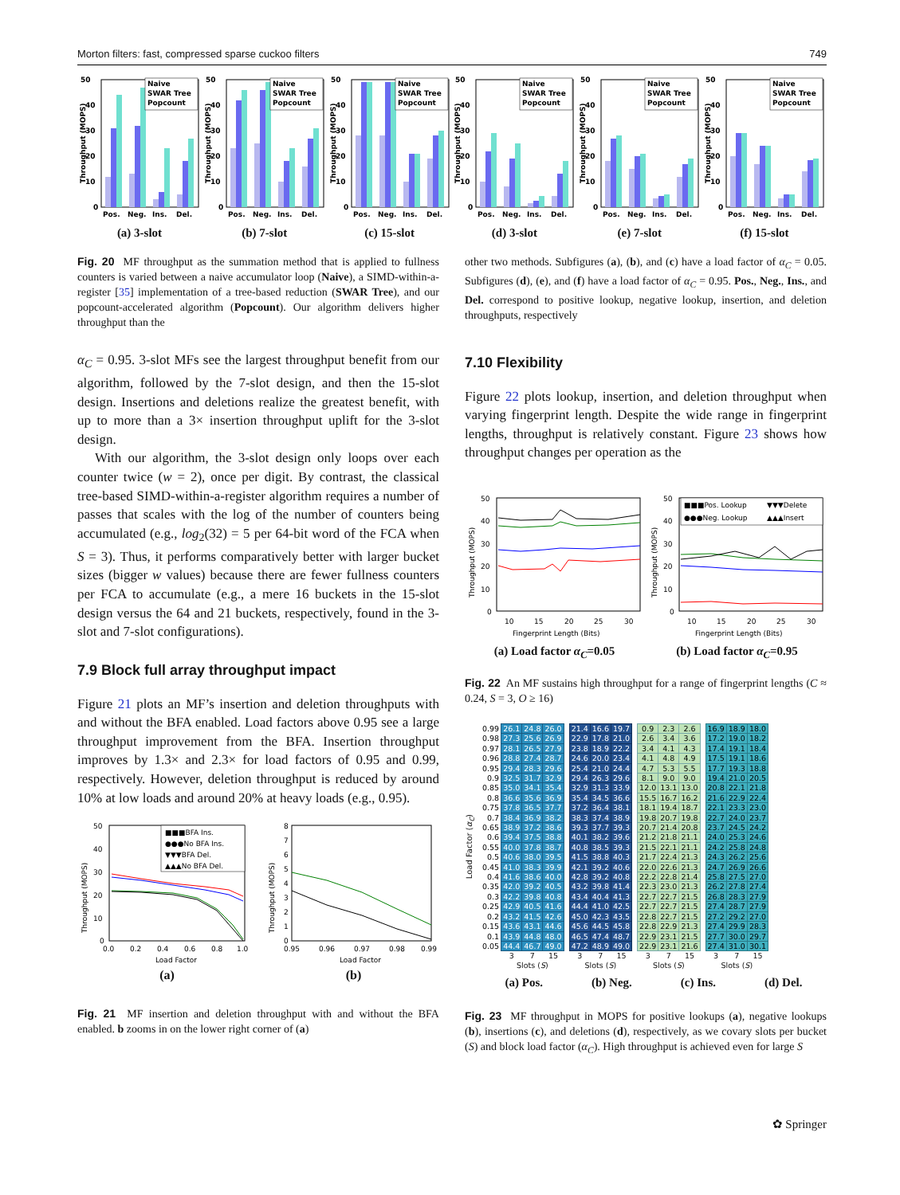Morton filters: fast, compressed sparse cuckoo filters 749
50
40
30
20
10
0
Throughput (MOPS)
Naive
SWAR Tree
Popcount
Pos.
Neg.
Ins.
Del.
(a) 3-slot
50
40
30
20
10
0
Throughput (MOPS)
Naive
SWAR Tree
Popcount
Pos.
Neg.
Ins.
Del.
(b) 7-slot
50
40
30
20
10
0
Throughput (MOPS)
Naive
SWAR Tree
Popcount
Pos.
Neg.
Ins.
Del.
(c) 15-slot
50
40
30
20
10
0
Throughput (MOPS)
Naive
SWAR Tree
Popcount
Pos.
Neg.
Ins.
Del.
(d) 3-slot
50
40
30
20
10
0
Throughput (MOPS)
Naive
SWAR Tree
Popcount
Pos.
Neg.
Ins.
Del.
(e) 7-slot
50
40
30
20
10
0
Throughput (MOPS)
Naive
SWAR Tree
Popcount
Pos.
Neg.
Ins.
Del.
(f) 15-slot
Fig. 20 MF throughput as the summation method that is applied to fullness counters is varied between a naive accumulator loop (Naive), a SIMD-within-a-register [35] implementation of a tree-based reduction (SWAR Tree), and our popcount-accelerated algorithm (Popcount). Our algorithm delivers higher throughput than the
α<sub>C</sub> = 0.95. 3-slot MFs see the largest throughput benefit from our algorithm, followed by the 7-slot design, and then the 15-slot design. Insertions and deletions realize the greatest benefit, with up to more than a 3× insertion throughput uplift for the 3-slot design.
With our algorithm, the 3-slot design only loops over each counter twice (w = 2), once per digit. By contrast, the classical tree-based SIMD-within-a-register algorithm requires a number of passes that scales with the log of the number of counters being accumulated (e.g., log<sub>2</sub>(32) = 5 per 64-bit word of the FCA when S = 3). Thus, it performs comparatively better with larger bucket sizes (bigger w values) because there are fewer fullness counters per FCA to accumulate (e.g., a mere 16 buckets in the 15-slot design versus the 64 and 21 buckets, respectively, found in the 3-slot and 7-slot configurations).
7.9 Block full array throughput impact
Figure 21 plots an MF’s insertion and deletion throughputs with and without the BFA enabled. Load factors above 0.95 see a large throughput improvement from the BFA. Insertion throughput improves by 1.3× and 2.3× for load factors of 0.95 and 0.99, respectively. However, deletion throughput is reduced by around 10% at low loads and around 20% at heavy loads (e.g., 0.95).
50
40
30
20
10
0
Throughput (MOPS)
■■■BFA Ins.
●●●No BFA Ins.
▼▼▼BFA Del.
▲▲▲No BFA Del.
0.0
0.2
0.4
0.6
0.8
1.0
Load Factor
(a)
8
7
6
5
4
3
2
1
0
Throughput (MOPS)
0.95
0.96
0.97
0.98
0.99
Load Factor
(b)
Fig. 21 MF insertion and deletion throughput with and without the BFA enabled. b zooms in on the lower right corner of (a)
other two methods. Subfigures (a), (b), and (c) have a load factor of α<sub>C</sub> = 0.05. Subfigures (d), (e), and (f) have a load factor of α<sub>C</sub> = 0.95. Pos., Neg., Ins., and Del. correspond to positive lookup, negative lookup, insertion, and deletion throughputs, respectively
7.10 Flexibility
Figure 22 plots lookup, insertion, and deletion throughput when varying fingerprint length. Despite the wide range in fingerprint lengths, throughput is relatively constant. Figure 23 shows how throughput changes per operation as the
50
40
30
20
10
0
Throughput (MOPS)
10
15
20
25
30
Fingerprint Length (Bits)
(a) Load factor α<sub>C</sub>=0.05
50
40
30
20
10
0
Throughput (MOPS)
■■■Pos. Lookup
▼▼▼Delete
●●●Neg. Lookup
▲▲▲Insert
10
15
20
25
30
Fingerprint Length (Bits)
(b) Load factor α<sub>C</sub>=0.95
Fig. 22 An MF sustains high throughput for a range of fingerprint lengths (C ≈ 0.24, S = 3, O ≥ 16)
Load Factor (α<sub>C</sub>)
| 0.99 | 26.1 | 24.8 | 26.0 |
| 0.98 | 27.3 | 25.6 | 26.9 |
| 0.97 | 28.1 | 26.5 | 27.9 |
| 0.96 | 28.8 | 27.4 | 28.7 |
| 0.95 | 29.4 | 28.3 | 29.6 |
| 0.9 | 32.5 | 31.7 | 32.9 |
| 0.85 | 35.0 | 34.1 | 35.4 |
| 0.8 | 36.6 | 35.6 | 36.9 |
| 0.75 | 37.8 | 36.5 | 37.7 |
| 0.7 | 38.4 | 36.9 | 38.2 |
| 0.65 | 38.9 | 37.2 | 38.6 |
| 0.6 | 39.4 | 37.5 | 38.8 |
| 0.55 | 40.0 | 37.8 | 38.7 |
| 0.5 | 40.6 | 38.0 | 39.5 |
| 0.45 | 41.0 | 38.3 | 39.9 |
| 0.4 | 41.6 | 38.6 | 40.0 |
| 0.35 | 42.0 | 39.2 | 40.5 |
| 0.3 | 42.2 | 39.8 | 40.8 |
| 0.25 | 42.9 | 40.5 | 41.6 |
| 0.2 | 43.2 | 41.5 | 42.6 |
| 0.15 | 43.6 | 43.1 | 44.6 |
| 0.1 | 43.9 | 44.8 | 48.0 |
| 0.05 | 44.4 | 46.7 | 49.0 |
| | 3 | 7 | 15 |
| | Slots ( S ) | | |
| 21.4 | 16.6 | 19.7 |
| 22.9 | 17.8 | 21.0 |
| 23.8 | 18.9 | 22.2 |
| 24.6 | 20.0 | 23.4 |
| 25.4 | 21.0 | 24.4 |
| 29.4 | 26.3 | 29.6 |
| 32.9 | 31.3 | 33.9 |
| 35.4 | 34.5 | 36.6 |
| 37.2 | 36.4 | 38.1 |
| 38.3 | 37.4 | 38.9 |
| 39.3 | 37.7 | 39.3 |
| 40.1 | 38.2 | 39.6 |
| 40.8 | 38.5 | 39.3 |
| 41.5 | 38.8 | 40.3 |
| 42.1 | 39.2 | 40.6 |
| 42.8 | 39.2 | 40.8 |
| 43.2 | 39.8 | 41.4 |
| 43.4 | 40.4 | 41.3 |
| 44.4 | 41.0 | 42.5 |
| 45.0 | 42.3 | 43.5 |
| 45.6 | 44.5 | 45.8 |
| 46.5 | 47.4 | 48.7 |
| 47.2 | 48.9 | 49.0 |
| 3 | 7 | 15 |
| Slots ( S ) | | |
| 0.9 | 2.3 | 2.6 |
| 2.6 | 3.4 | 3.6 |
| 3.4 | 4.1 | 4.3 |
| 4.1 | 4.8 | 4.9 |
| 4.7 | 5.3 | 5.5 |
| 8.1 | 9.0 | 9.0 |
| 12.0 | 13.1 | 13.0 |
| 15.5 | 16.7 | 16.2 |
| 18.1 | 19.4 | 18.7 |
| 19.8 | 20.7 | 19.8 |
| 20.7 | 21.4 | 20.8 |
| 21.2 | 21.8 | 21.1 |
| 21.5 | 22.1 | 21.1 |
| 21.7 | 22.4 | 21.3 |
| 22.0 | 22.6 | 21.3 |
| 22.2 | 22.8 | 21.4 |
| 22.3 | 23.0 | 21.3 |
| 22.7 | 22.7 | 21.5 |
| 22.7 | 22.7 | 21.5 |
| 22.8 | 22.7 | 21.5 |
| 22.8 | 22.9 | 21.3 |
| 22.9 | 23.1 | 21.5 |
| 22.9 | 23.1 | 21.6 |
| 3 | 7 | 15 |
| Slots ( S ) | | |
| 16.9 | 18.9 | 18.0 |
| 17.2 | 19.0 | 18.2 |
| 17.4 | 19.1 | 18.4 |
| 17.5 | 19.1 | 18.6 |
| 17.7 | 19.3 | 18.8 |
| 19.4 | 21.0 | 20.5 |
| 20.8 | 22.1 | 21.8 |
| 21.6 | 22.9 | 22.4 |
| 22.1 | 23.3 | 23.0 |
| 22.7 | 24.0 | 23.7 |
| 23.7 | 24.5 | 24.2 |
| 24.0 | 25.3 | 24.6 |
| 24.2 | 25.8 | 24.8 |
| 24.3 | 26.2 | 25.6 |
| 24.7 | 26.9 | 26.6 |
| 25.8 | 27.5 | 27.0 |
| 26.2 | 27.8 | 27.4 |
| 26.8 | 28.3 | 27.9 |
| 27.4 | 28.7 | 27.9 |
| 27.2 | 29.2 | 27.0 |
| 27.4 | 29.9 | 28.3 |
| 27.7 | 30.0 | 29.7 |
| 27.4 | 31.0 | 30.1 |
| 3 | 7 | 15 |
| Slots ( S ) | | |
(a) Pos. (b) Neg. (c) Ins. (d) Del.
Fig. 23 MF throughput in MOPS for positive lookups (a), negative lookups (b), insertions (c), and deletions (d), respectively, as we covary slots per bucket (S) and block load factor (α<sub>C</sub>). High throughput is achieved even for large S
✿ Springer